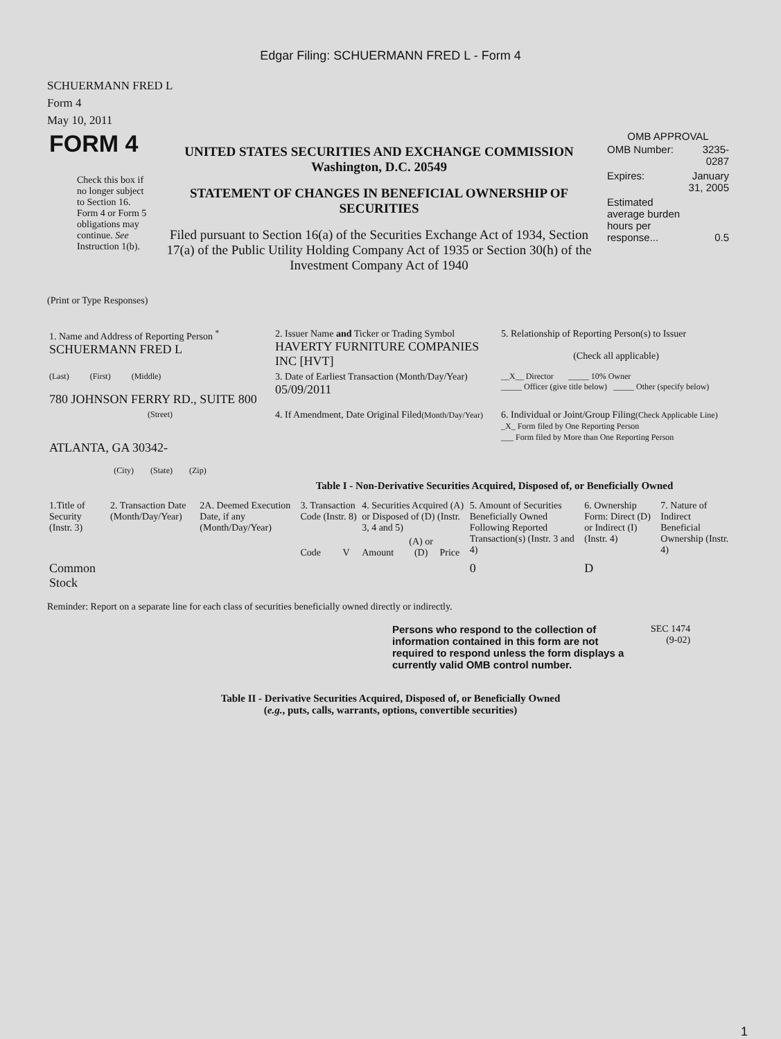Edgar Filing: SCHUERMANN FRED L - Form 4
SCHUERMANN FRED L
Form 4
May 10, 2011
| FORM 4 Check this box if no longer subject to Section 16. Form 4 or Form 5 obligations may continue. See Instruction 1(b). | UNITED STATES SECURITIES AND EXCHANGE COMMISSION Washington, D.C. 20549 STATEMENT OF CHANGES IN BENEFICIAL OWNERSHIP OF SECURITIES Filed pursuant to Section 16(a) of the Securities Exchange Act of 1934, Section 17(a) of the Public Utility Holding Company Act of 1935 or Section 30(h) of the Investment Company Act of 1940 | OMB APPROVAL / OMB Number: / 3235-0287 / / Expires: / January 31, 2005 / / Estimated average burden hours per response... / 0.5 / |
(Print or Type Responses)
| 1. Name and Address of Reporting Person <sup>*</sup> SCHUERMANN FRED L | 2. Issuer Name and Ticker or Trading Symbol HAVERTY FURNITURE COMPANIES INC [HVT] | 5. Relationship of Reporting Person(s) to Issuer (Check all applicable) |
| (Last) (First) (Middle) 780 JOHNSON FERRY RD., SUITE 800 | 3. Date of Earliest Transaction (Month/Day/Year) 05/09/2011 | __X__ Director _____ 10% Owner _____ Officer (give title below) _____ Other (specify below) |
| (Street) ATLANTA, GA 30342- (City) (State) (Zip) | 4. If Amendment, Date Original Filed (Month/Day/Year) | 6. Individual or Joint/Group Filing (Check Applicable Line) _X_ Form filed by One Reporting Person ___ Form filed by More than One Reporting Person |
Table I - Non-Derivative Securities Acquired, Disposed of, or Beneficially Owned
| 1.Title of Security (Instr. 3) | 2. Transaction Date (Month/Day/Year) | 2A. Deemed Execution Date, if any (Month/Day/Year) | 3. Transaction Code (Instr. 8) | | 4. Securities Acquired (A) or Disposed of (D) (Instr. 3, 4 and 5) | | | 5. Amount of Securities Beneficially Owned Following Reported Transaction(s) (Instr. 3 and 4) | 6. Ownership Form: Direct (D) or Indirect (I) (Instr. 4) | 7. Nature of Indirect Beneficial Ownership (Instr. 4) |
| --- | --- | --- | --- | --- | --- | --- | --- | --- | --- | --- |
| | | | Code | V | Amount | (A) or (D) | Price | | | |
| Common Stock | | | | | | | | 0 | D | |
Reminder: Report on a separate line for each class of securities beneficially owned directly or indirectly.
| Persons who respond to the collection of information contained in this form are not required to respond unless the form displays a currently valid OMB control number. | SEC 1474 (9-02) |
Table II - Derivative Securities Acquired, Disposed of, or Beneficially Owned
(e.g., puts, calls, warrants, options, convertible securities)
1